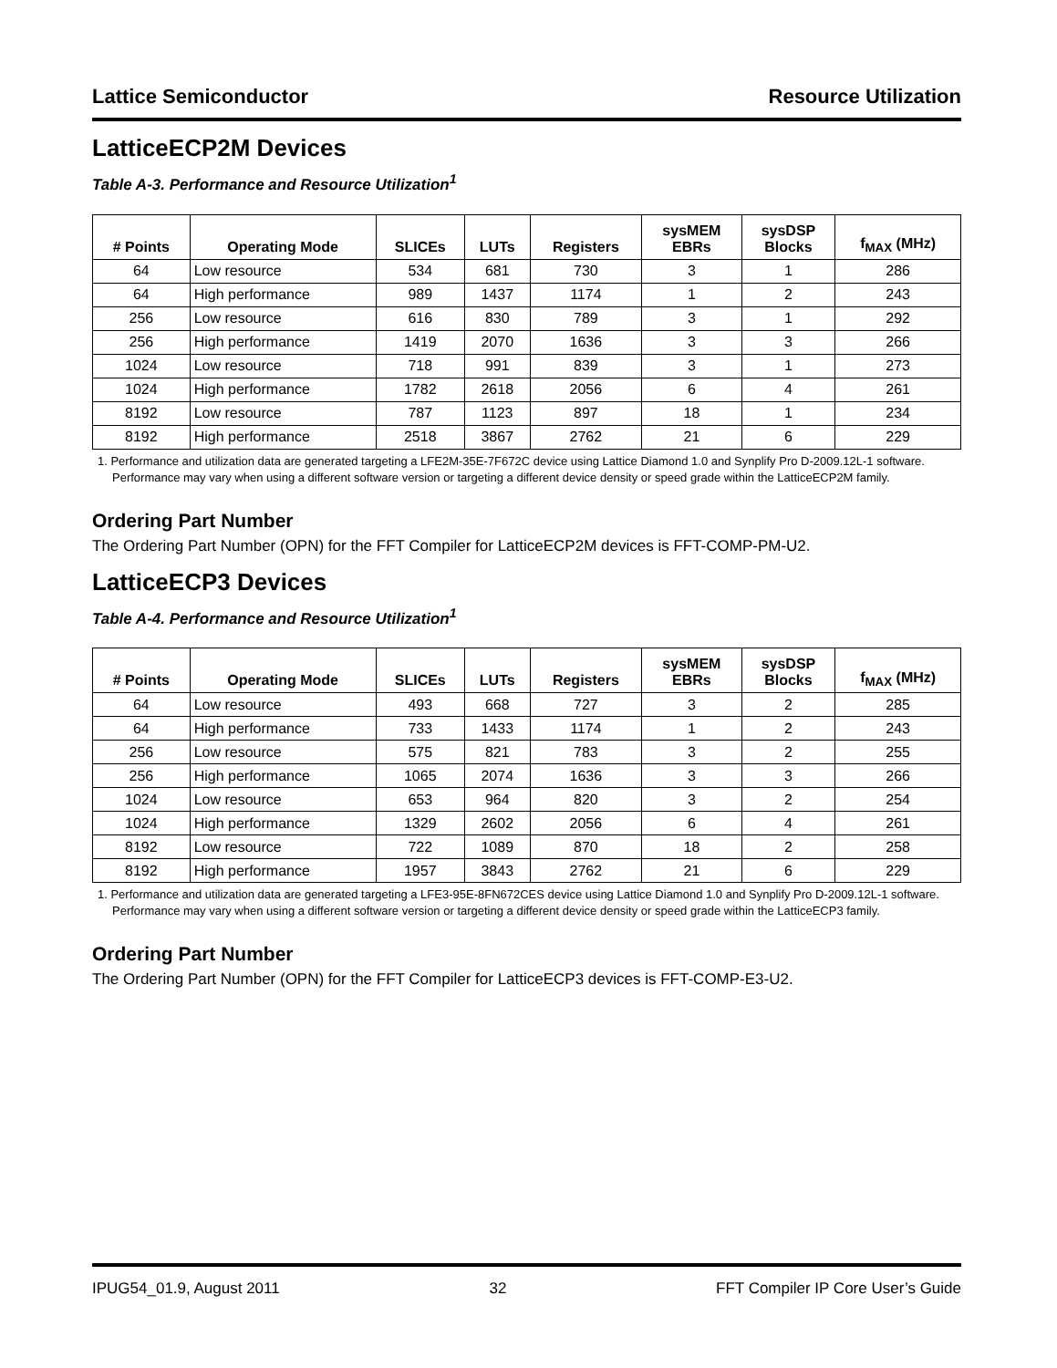Lattice Semiconductor Resource Utilization
LatticeECP2M Devices
Table A-3. Performance and Resource Utilization<sup>1</sup>
| # Points | Operating Mode | SLICEs | LUTs | Registers | sysMEM EBRs | sysDSP Blocks | f<sub>MAX</sub> (MHz) |
| --- | --- | --- | --- | --- | --- | --- | --- |
| 64 | Low resource | 534 | 681 | 730 | 3 | 1 | 286 |
| 64 | High performance | 989 | 1437 | 1174 | 1 | 2 | 243 |
| 256 | Low resource | 616 | 830 | 789 | 3 | 1 | 292 |
| 256 | High performance | 1419 | 2070 | 1636 | 3 | 3 | 266 |
| 1024 | Low resource | 718 | 991 | 839 | 3 | 1 | 273 |
| 1024 | High performance | 1782 | 2618 | 2056 | 6 | 4 | 261 |
| 8192 | Low resource | 787 | 1123 | 897 | 18 | 1 | 234 |
| 8192 | High performance | 2518 | 3867 | 2762 | 21 | 6 | 229 |
1. Performance and utilization data are generated targeting a LFE2M-35E-7F672C device using Lattice Diamond 1.0 and Synplify Pro D-2009.12L-1 software. Performance may vary when using a different software version or targeting a different device density or speed grade within the LatticeECP2M family.
Ordering Part Number
The Ordering Part Number (OPN) for the FFT Compiler for LatticeECP2M devices is FFT-COMP-PM-U2.
LatticeECP3 Devices
Table A-4. Performance and Resource Utilization<sup>1</sup>
| # Points | Operating Mode | SLICEs | LUTs | Registers | sysMEM EBRs | sysDSP Blocks | f<sub>MAX</sub> (MHz) |
| --- | --- | --- | --- | --- | --- | --- | --- |
| 64 | Low resource | 493 | 668 | 727 | 3 | 2 | 285 |
| 64 | High performance | 733 | 1433 | 1174 | 1 | 2 | 243 |
| 256 | Low resource | 575 | 821 | 783 | 3 | 2 | 255 |
| 256 | High performance | 1065 | 2074 | 1636 | 3 | 3 | 266 |
| 1024 | Low resource | 653 | 964 | 820 | 3 | 2 | 254 |
| 1024 | High performance | 1329 | 2602 | 2056 | 6 | 4 | 261 |
| 8192 | Low resource | 722 | 1089 | 870 | 18 | 2 | 258 |
| 8192 | High performance | 1957 | 3843 | 2762 | 21 | 6 | 229 |
1. Performance and utilization data are generated targeting a LFE3-95E-8FN672CES device using Lattice Diamond 1.0 and Synplify Pro D-2009.12L-1 software. Performance may vary when using a different software version or targeting a different device density or speed grade within the LatticeECP3 family.
Ordering Part Number
The Ordering Part Number (OPN) for the FFT Compiler for LatticeECP3 devices is FFT-COMP-E3-U2.
IPUG54_01.9, August 2011 32 FFT Compiler IP Core User’s Guide